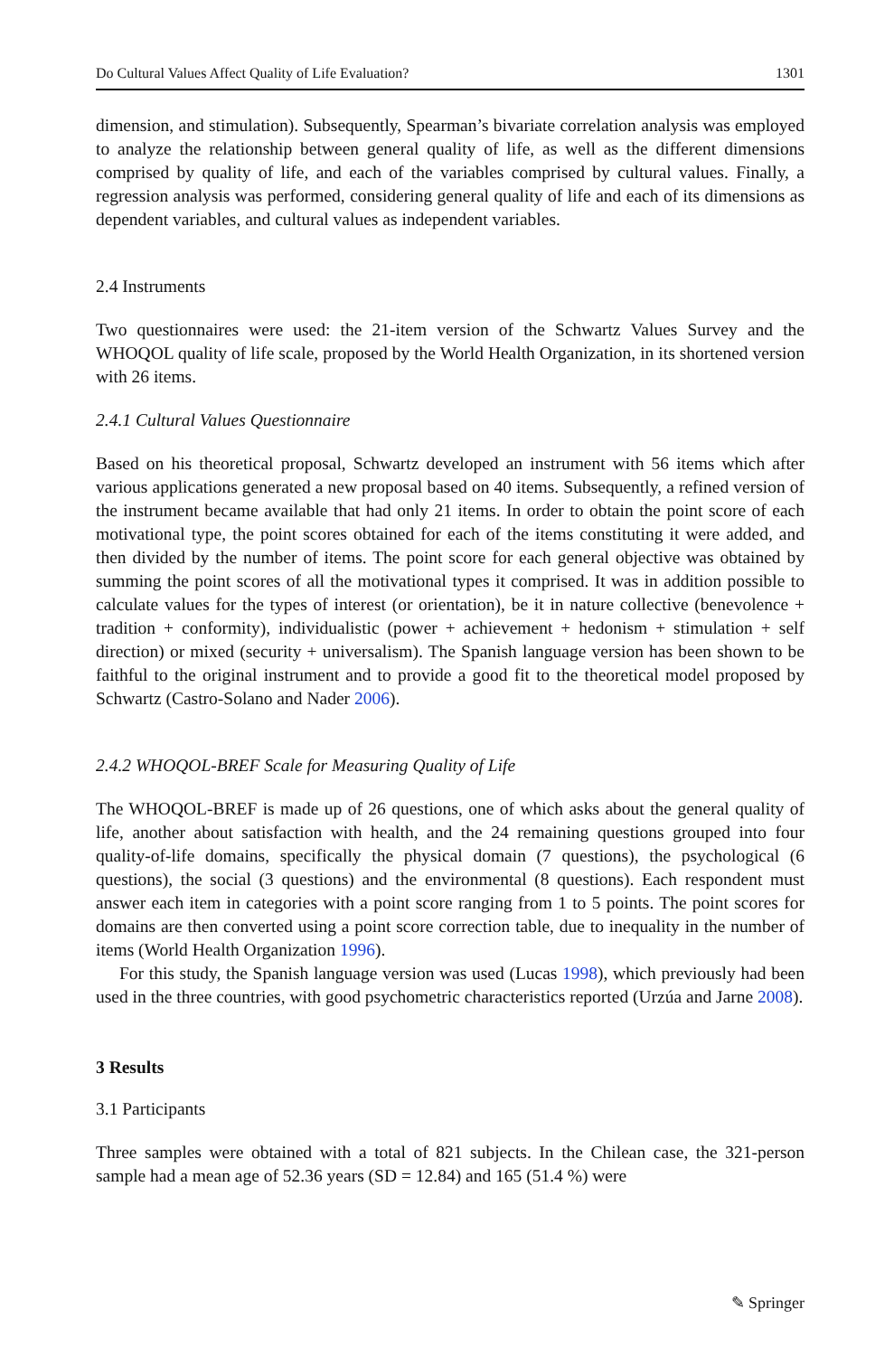Do Cultural Values Affect Quality of Life Evaluation? 1301
dimension, and stimulation). Subsequently, Spearman’s bivariate correlation analysis was employed to analyze the relationship between general quality of life, as well as the different dimensions comprised by quality of life, and each of the variables comprised by cultural values. Finally, a regression analysis was performed, considering general quality of life and each of its dimensions as dependent variables, and cultural values as independent variables.
2.4 Instruments
Two questionnaires were used: the 21-item version of the Schwartz Values Survey and the WHOQOL quality of life scale, proposed by the World Health Organization, in its shortened version with 26 items.
2.4.1 Cultural Values Questionnaire
Based on his theoretical proposal, Schwartz developed an instrument with 56 items which after various applications generated a new proposal based on 40 items. Subsequently, a refined version of the instrument became available that had only 21 items. In order to obtain the point score of each motivational type, the point scores obtained for each of the items constituting it were added, and then divided by the number of items. The point score for each general objective was obtained by summing the point scores of all the motivational types it comprised. It was in addition possible to calculate values for the types of interest (or orientation), be it in nature collective (benevolence + tradition + conformity), individualistic (power + achievement + hedonism + stimulation + self direction) or mixed (security + universalism). The Spanish language version has been shown to be faithful to the original instrument and to provide a good fit to the theoretical model proposed by Schwartz (Castro-Solano and Nader 2006).
2.4.2 WHOQOL-BREF Scale for Measuring Quality of Life
The WHOQOL-BREF is made up of 26 questions, one of which asks about the general quality of life, another about satisfaction with health, and the 24 remaining questions grouped into four quality-of-life domains, specifically the physical domain (7 questions), the psychological (6 questions), the social (3 questions) and the environmental (8 questions). Each respondent must answer each item in categories with a point score ranging from 1 to 5 points. The point scores for domains are then converted using a point score correction table, due to inequality in the number of items (World Health Organization 1996).
For this study, the Spanish language version was used (Lucas 1998), which previously had been used in the three countries, with good psychometric characteristics reported (Urzúa and Jarne 2008).
3 Results
3.1 Participants
Three samples were obtained with a total of 821 subjects. In the Chilean case, the 321-person sample had a mean age of 52.36 years (SD = 12.84) and 165 (51.4 %) were
✎ Springer